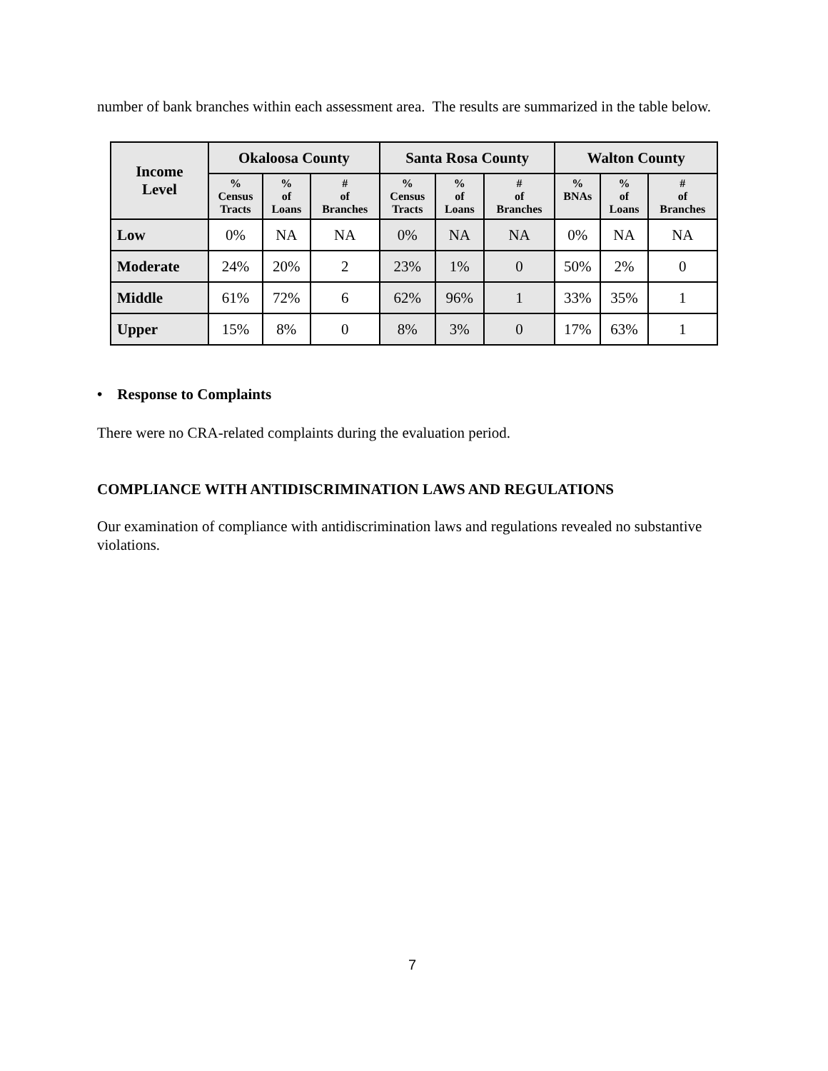number of bank branches within each assessment area. The results are summarized in the table below.
| Income Level | Okaloosa County | | | Santa Rosa County | | | Walton County | | |
| --- | --- | --- | --- | --- | --- | --- | --- | --- | --- |
| | % Census Tracts | % of Loans | # of Branches | % Census Tracts | % of Loans | # of Branches | % BNAs | % of Loans | # of Branches |
| Low | 0% | NA | NA | 0% | NA | NA | 0% | NA | NA |
| Moderate | 24% | 20% | 2 | 23% | 1% | 0 | 50% | 2% | 0 |
| Middle | 61% | 72% | 6 | 62% | 96% | 1 | 33% | 35% | 1 |
| Upper | 15% | 8% | 0 | 8% | 3% | 0 | 17% | 63% | 1 |
• Response to Complaints
There were no CRA-related complaints during the evaluation period.
COMPLIANCE WITH ANTIDISCRIMINATION LAWS AND REGULATIONS
Our examination of compliance with antidiscrimination laws and regulations revealed no substantive violations.
7